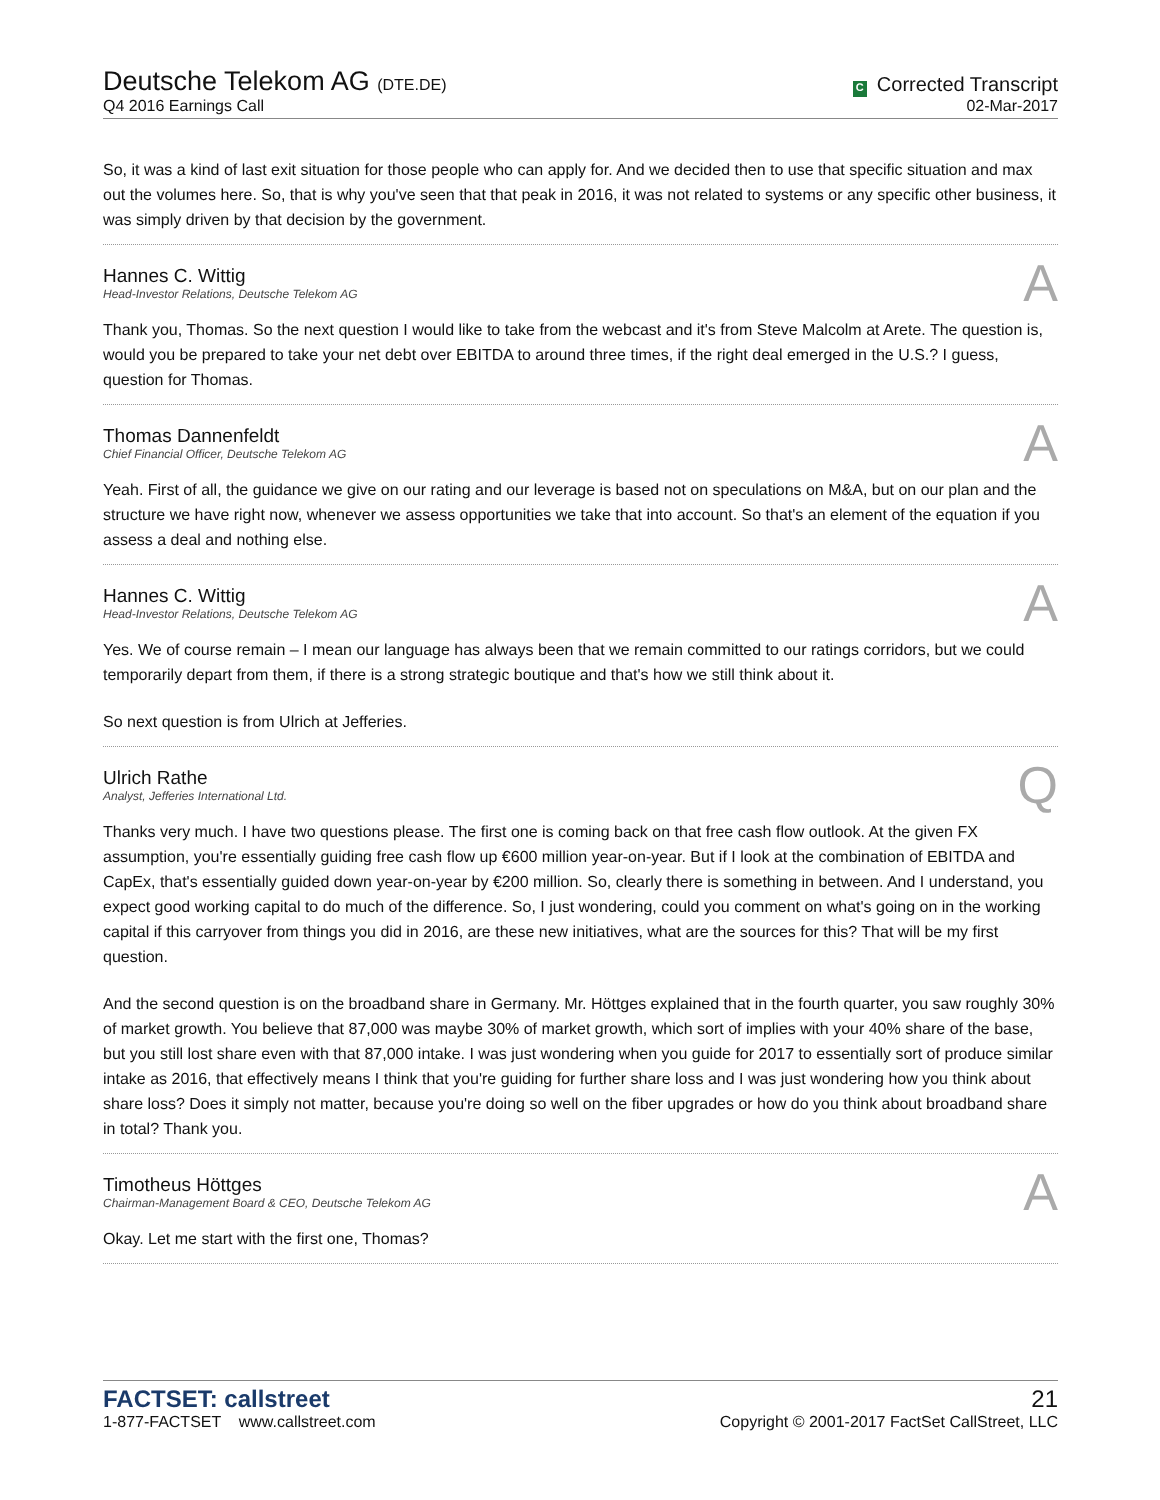Deutsche Telekom AG (DTE.DE)
Q4 2016 Earnings Call
C Corrected Transcript
02-Mar-2017
So, it was a kind of last exit situation for those people who can apply for. And we decided then to use that specific situation and max out the volumes here. So, that is why you've seen that that peak in 2016, it was not related to systems or any specific other business, it was simply driven by that decision by the government.
Hannes C. Wittig
Head-Investor Relations, Deutsche Telekom AG
A
Thank you, Thomas. So the next question I would like to take from the webcast and it's from Steve Malcolm at Arete. The question is, would you be prepared to take your net debt over EBITDA to around three times, if the right deal emerged in the U.S.? I guess, question for Thomas.
Thomas Dannenfeldt
Chief Financial Officer, Deutsche Telekom AG
A
Yeah. First of all, the guidance we give on our rating and our leverage is based not on speculations on M&A, but on our plan and the structure we have right now, whenever we assess opportunities we take that into account. So that's an element of the equation if you assess a deal and nothing else.
Hannes C. Wittig
Head-Investor Relations, Deutsche Telekom AG
A
Yes. We of course remain – I mean our language has always been that we remain committed to our ratings corridors, but we could temporarily depart from them, if there is a strong strategic boutique and that's how we still think about it.
So next question is from Ulrich at Jefferies.
Ulrich Rathe
Analyst, Jefferies International Ltd.
Q
Thanks very much. I have two questions please. The first one is coming back on that free cash flow outlook. At the given FX assumption, you're essentially guiding free cash flow up €600 million year-on-year. But if I look at the combination of EBITDA and CapEx, that's essentially guided down year-on-year by €200 million. So, clearly there is something in between. And I understand, you expect good working capital to do much of the difference. So, I just wondering, could you comment on what's going on in the working capital if this carryover from things you did in 2016, are these new initiatives, what are the sources for this? That will be my first question.
And the second question is on the broadband share in Germany. Mr. Höttges explained that in the fourth quarter, you saw roughly 30% of market growth. You believe that 87,000 was maybe 30% of market growth, which sort of implies with your 40% share of the base, but you still lost share even with that 87,000 intake. I was just wondering when you guide for 2017 to essentially sort of produce similar intake as 2016, that effectively means I think that you're guiding for further share loss and I was just wondering how you think about share loss? Does it simply not matter, because you're doing so well on the fiber upgrades or how do you think about broadband share in total? Thank you.
Timotheus Höttges
Chairman-Management Board & CEO, Deutsche Telekom AG
A
Okay. Let me start with the first one, Thomas?
FACTSET: callstreet
1-877-FACTSET www.callstreet.com
21
Copyright © 2001-2017 FactSet CallStreet, LLC